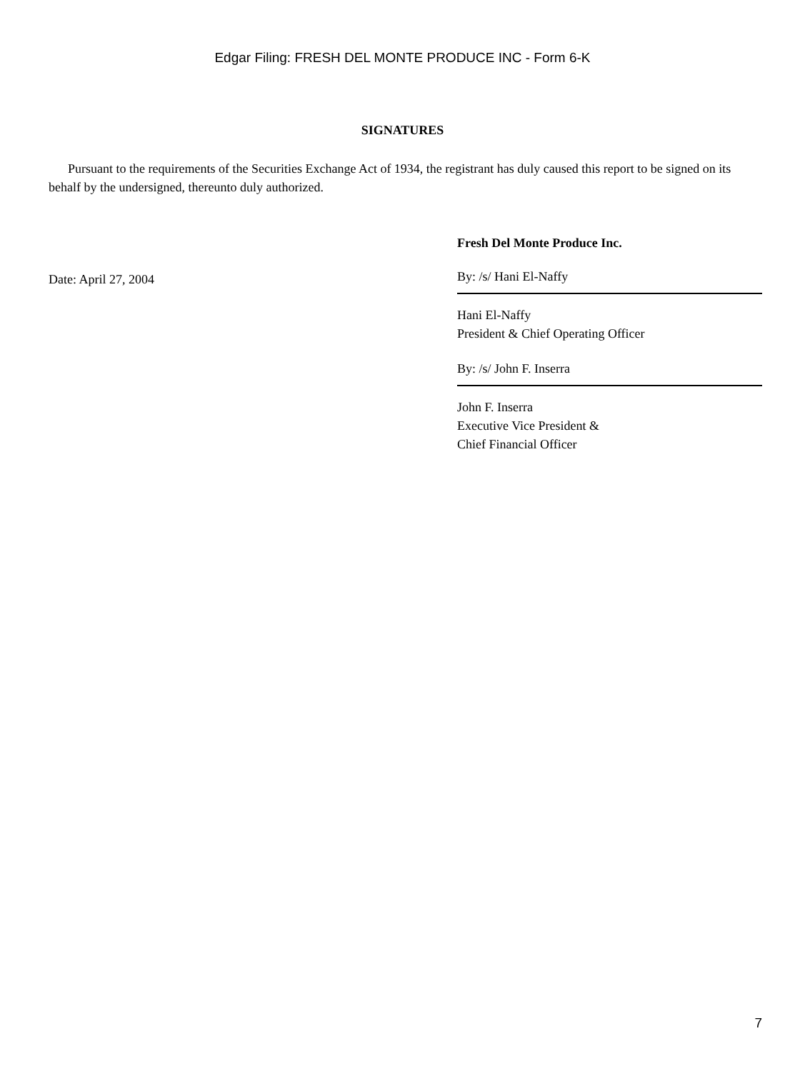Edgar Filing: FRESH DEL MONTE PRODUCE INC - Form 6-K
SIGNATURES
Pursuant to the requirements of the Securities Exchange Act of 1934, the registrant has duly caused this report to be signed on its behalf by the undersigned, thereunto duly authorized.
Date: April 27, 2004
Fresh Del Monte Produce Inc.
By: /s/ Hani El-Naffy
Hani El-Naffy
President & Chief Operating Officer
By: /s/ John F. Inserra
John F. Inserra
Executive Vice President &
Chief Financial Officer
7